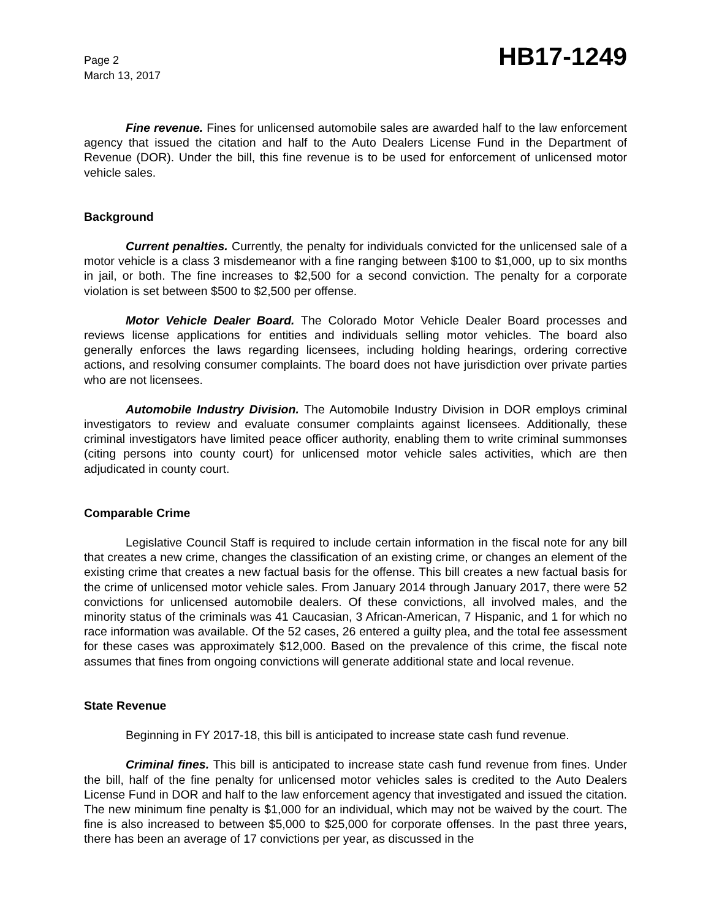Page 2
March 13, 2017
HB17-1249
Fine revenue. Fines for unlicensed automobile sales are awarded half to the law enforcement agency that issued the citation and half to the Auto Dealers License Fund in the Department of Revenue (DOR). Under the bill, this fine revenue is to be used for enforcement of unlicensed motor vehicle sales.
Background
Current penalties. Currently, the penalty for individuals convicted for the unlicensed sale of a motor vehicle is a class 3 misdemeanor with a fine ranging between $100 to $1,000, up to six months in jail, or both. The fine increases to $2,500 for a second conviction. The penalty for a corporate violation is set between $500 to $2,500 per offense.
Motor Vehicle Dealer Board. The Colorado Motor Vehicle Dealer Board processes and reviews license applications for entities and individuals selling motor vehicles. The board also generally enforces the laws regarding licensees, including holding hearings, ordering corrective actions, and resolving consumer complaints. The board does not have jurisdiction over private parties who are not licensees.
Automobile Industry Division. The Automobile Industry Division in DOR employs criminal investigators to review and evaluate consumer complaints against licensees. Additionally, these criminal investigators have limited peace officer authority, enabling them to write criminal summonses (citing persons into county court) for unlicensed motor vehicle sales activities, which are then adjudicated in county court.
Comparable Crime
Legislative Council Staff is required to include certain information in the fiscal note for any bill that creates a new crime, changes the classification of an existing crime, or changes an element of the existing crime that creates a new factual basis for the offense. This bill creates a new factual basis for the crime of unlicensed motor vehicle sales. From January 2014 through January 2017, there were 52 convictions for unlicensed automobile dealers. Of these convictions, all involved males, and the minority status of the criminals was 41 Caucasian, 3 African-American, 7 Hispanic, and 1 for which no race information was available. Of the 52 cases, 26 entered a guilty plea, and the total fee assessment for these cases was approximately $12,000. Based on the prevalence of this crime, the fiscal note assumes that fines from ongoing convictions will generate additional state and local revenue.
State Revenue
Beginning in FY 2017-18, this bill is anticipated to increase state cash fund revenue.
Criminal fines. This bill is anticipated to increase state cash fund revenue from fines. Under the bill, half of the fine penalty for unlicensed motor vehicles sales is credited to the Auto Dealers License Fund in DOR and half to the law enforcement agency that investigated and issued the citation. The new minimum fine penalty is $1,000 for an individual, which may not be waived by the court. The fine is also increased to between $5,000 to $25,000 for corporate offenses. In the past three years, there has been an average of 17 convictions per year, as discussed in the